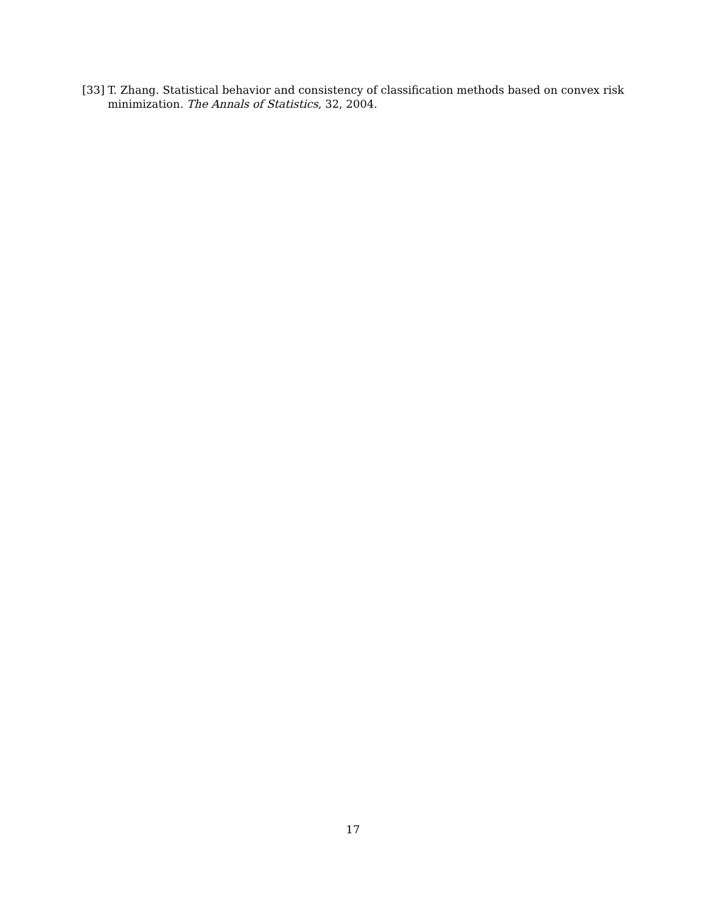[33] T. Zhang. Statistical behavior and consistency of classification methods based on convex risk minimization. The Annals of Statistics, 32, 2004.
17